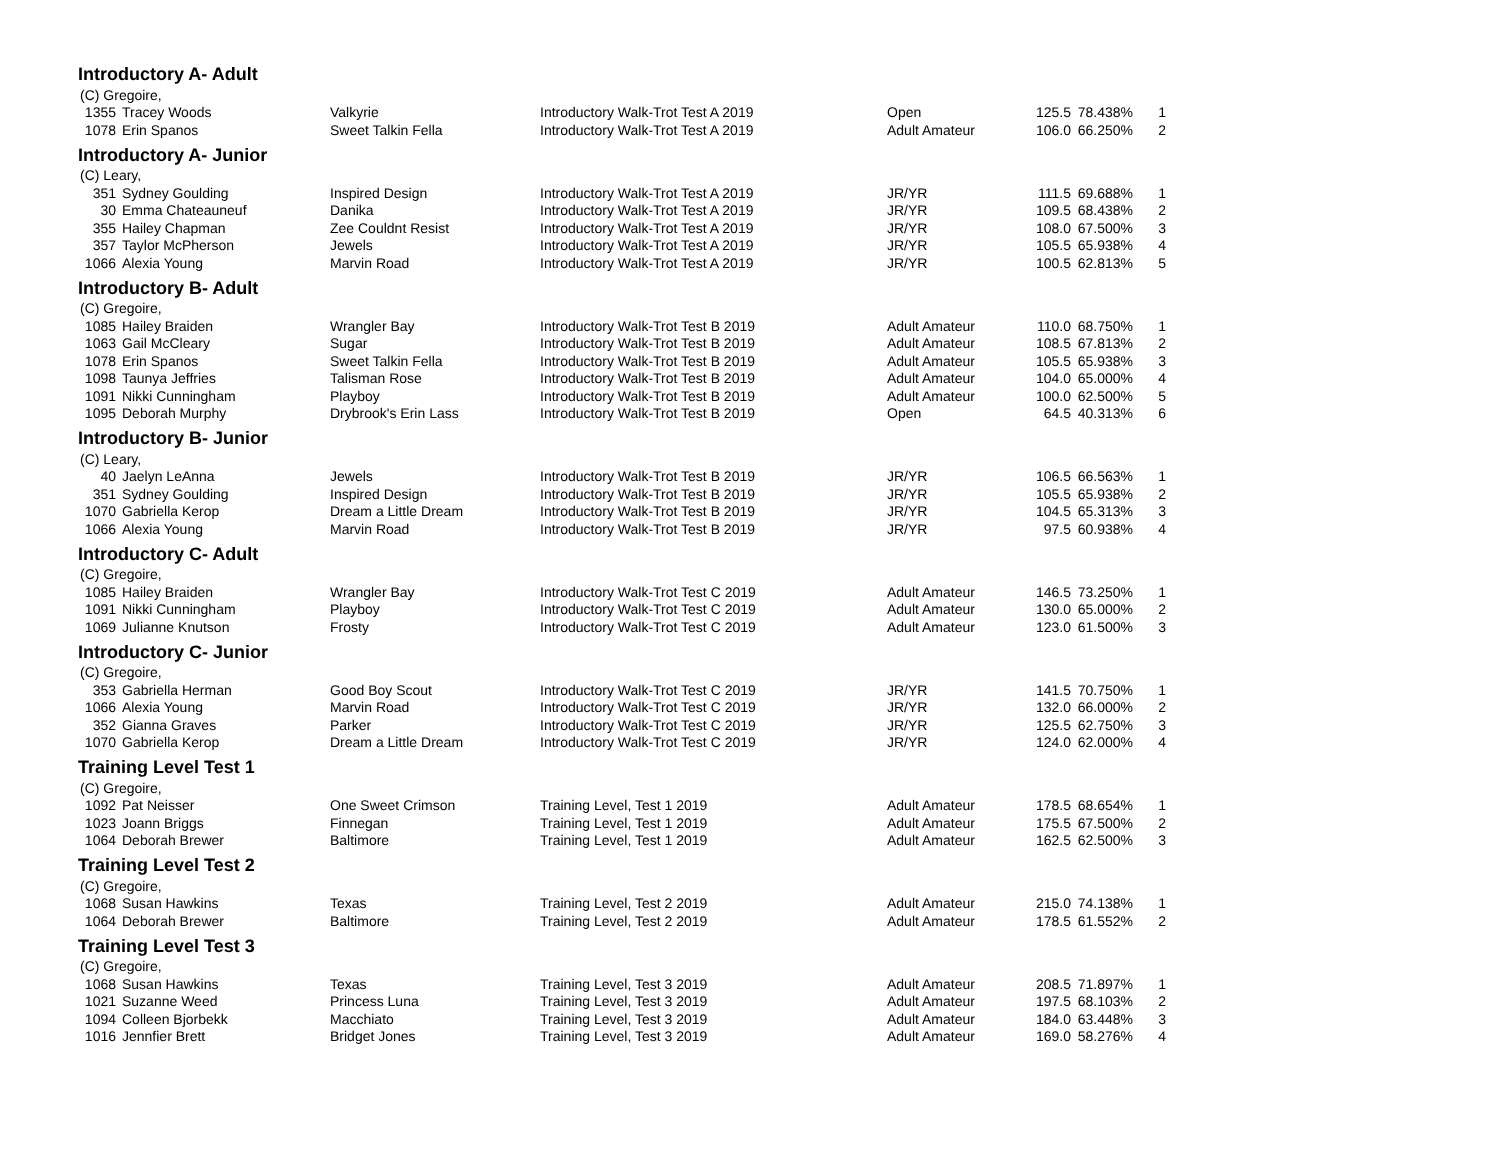Introductory A- Adult
| (C) Gregoire, | | | | | | | |
| 1355 | Tracey Woods | Valkyrie | Introductory Walk-Trot Test A 2019 | Open | 125.5 | 78.438% | 1 |
| 1078 | Erin Spanos | Sweet Talkin Fella | Introductory Walk-Trot Test A 2019 | Adult Amateur | 106.0 | 66.250% | 2 |
Introductory A- Junior
| (C) Leary, | | | | | | | |
| 351 | Sydney Goulding | Inspired Design | Introductory Walk-Trot Test A 2019 | JR/YR | 111.5 | 69.688% | 1 |
| 30 | Emma Chateauneuf | Danika | Introductory Walk-Trot Test A 2019 | JR/YR | 109.5 | 68.438% | 2 |
| 355 | Hailey Chapman | Zee Couldnt Resist | Introductory Walk-Trot Test A 2019 | JR/YR | 108.0 | 67.500% | 3 |
| 357 | Taylor McPherson | Jewels | Introductory Walk-Trot Test A 2019 | JR/YR | 105.5 | 65.938% | 4 |
| 1066 | Alexia Young | Marvin Road | Introductory Walk-Trot Test A 2019 | JR/YR | 100.5 | 62.813% | 5 |
Introductory B- Adult
| (C) Gregoire, | | | | | | | |
| 1085 | Hailey Braiden | Wrangler Bay | Introductory Walk-Trot Test B 2019 | Adult Amateur | 110.0 | 68.750% | 1 |
| 1063 | Gail McCleary | Sugar | Introductory Walk-Trot Test B 2019 | Adult Amateur | 108.5 | 67.813% | 2 |
| 1078 | Erin Spanos | Sweet Talkin Fella | Introductory Walk-Trot Test B 2019 | Adult Amateur | 105.5 | 65.938% | 3 |
| 1098 | Taunya Jeffries | Talisman Rose | Introductory Walk-Trot Test B 2019 | Adult Amateur | 104.0 | 65.000% | 4 |
| 1091 | Nikki Cunningham | Playboy | Introductory Walk-Trot Test B 2019 | Adult Amateur | 100.0 | 62.500% | 5 |
| 1095 | Deborah Murphy | Drybrook's Erin Lass | Introductory Walk-Trot Test B 2019 | Open | 64.5 | 40.313% | 6 |
Introductory B- Junior
| (C) Leary, | | | | | | | |
| 40 | Jaelyn LeAnna | Jewels | Introductory Walk-Trot Test B 2019 | JR/YR | 106.5 | 66.563% | 1 |
| 351 | Sydney Goulding | Inspired Design | Introductory Walk-Trot Test B 2019 | JR/YR | 105.5 | 65.938% | 2 |
| 1070 | Gabriella Kerop | Dream a Little Dream | Introductory Walk-Trot Test B 2019 | JR/YR | 104.5 | 65.313% | 3 |
| 1066 | Alexia Young | Marvin Road | Introductory Walk-Trot Test B 2019 | JR/YR | 97.5 | 60.938% | 4 |
Introductory C- Adult
| (C) Gregoire, | | | | | | | |
| 1085 | Hailey Braiden | Wrangler Bay | Introductory Walk-Trot Test C 2019 | Adult Amateur | 146.5 | 73.250% | 1 |
| 1091 | Nikki Cunningham | Playboy | Introductory Walk-Trot Test C 2019 | Adult Amateur | 130.0 | 65.000% | 2 |
| 1069 | Julianne Knutson | Frosty | Introductory Walk-Trot Test C 2019 | Adult Amateur | 123.0 | 61.500% | 3 |
Introductory C- Junior
| (C) Gregoire, | | | | | | | |
| 353 | Gabriella Herman | Good Boy Scout | Introductory Walk-Trot Test C 2019 | JR/YR | 141.5 | 70.750% | 1 |
| 1066 | Alexia Young | Marvin Road | Introductory Walk-Trot Test C 2019 | JR/YR | 132.0 | 66.000% | 2 |
| 352 | Gianna Graves | Parker | Introductory Walk-Trot Test C 2019 | JR/YR | 125.5 | 62.750% | 3 |
| 1070 | Gabriella Kerop | Dream a Little Dream | Introductory Walk-Trot Test C 2019 | JR/YR | 124.0 | 62.000% | 4 |
Training Level Test 1
| (C) Gregoire, | | | | | | | |
| 1092 | Pat Neisser | One Sweet Crimson | Training Level, Test 1 2019 | Adult Amateur | 178.5 | 68.654% | 1 |
| 1023 | Joann Briggs | Finnegan | Training Level, Test 1 2019 | Adult Amateur | 175.5 | 67.500% | 2 |
| 1064 | Deborah Brewer | Baltimore | Training Level, Test 1 2019 | Adult Amateur | 162.5 | 62.500% | 3 |
Training Level Test 2
| (C) Gregoire, | | | | | | | |
| 1068 | Susan Hawkins | Texas | Training Level, Test 2 2019 | Adult Amateur | 215.0 | 74.138% | 1 |
| 1064 | Deborah Brewer | Baltimore | Training Level, Test 2 2019 | Adult Amateur | 178.5 | 61.552% | 2 |
Training Level Test 3
| (C) Gregoire, | | | | | | | |
| 1068 | Susan Hawkins | Texas | Training Level, Test 3 2019 | Adult Amateur | 208.5 | 71.897% | 1 |
| 1021 | Suzanne Weed | Princess Luna | Training Level, Test 3 2019 | Adult Amateur | 197.5 | 68.103% | 2 |
| 1094 | Colleen Bjorbekk | Macchiato | Training Level, Test 3 2019 | Adult Amateur | 184.0 | 63.448% | 3 |
| 1016 | Jennfier Brett | Bridget Jones | Training Level, Test 3 2019 | Adult Amateur | 169.0 | 58.276% | 4 |